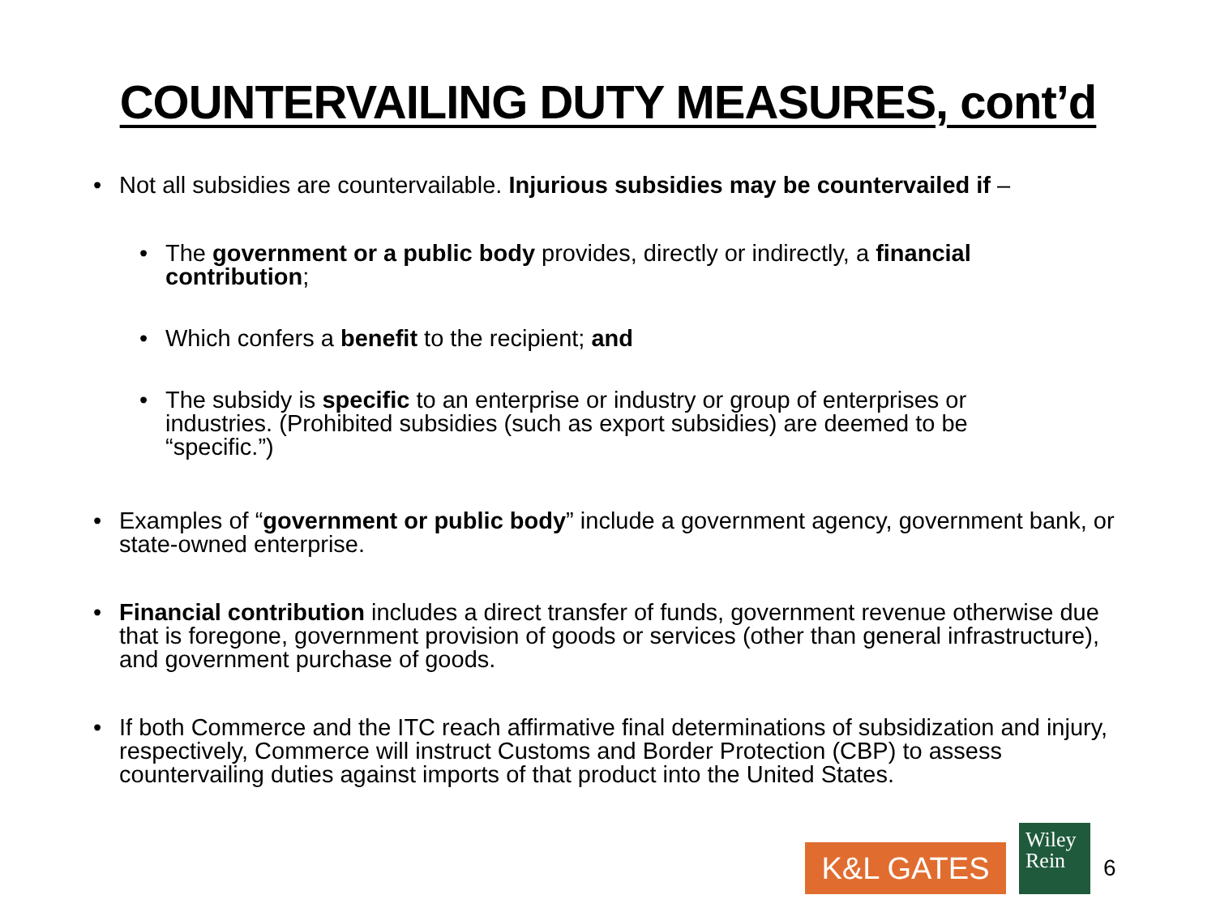COUNTERVAILING DUTY MEASURES, cont’d
• Not all subsidies are countervailable. Injurious subsidies may be countervailed if –
• The government or a public body provides, directly or indirectly, a financial contribution;
• Which confers a benefit to the recipient; and
• The subsidy is specific to an enterprise or industry or group of enterprises or industries. (Prohibited subsidies (such as export subsidies) are deemed to be “specific.”)
• Examples of “government or public body” include a government agency, government bank, or state-owned enterprise.
• Financial contribution includes a direct transfer of funds, government revenue otherwise due that is foregone, government provision of goods or services (other than general infrastructure), and government purchase of goods.
• If both Commerce and the ITC reach affirmative final determinations of subsidization and injury, respectively, Commerce will instruct Customs and Border Protection (CBP) to assess countervailing duties against imports of that product into the United States.
K&L GATES
Wiley
Rein
6